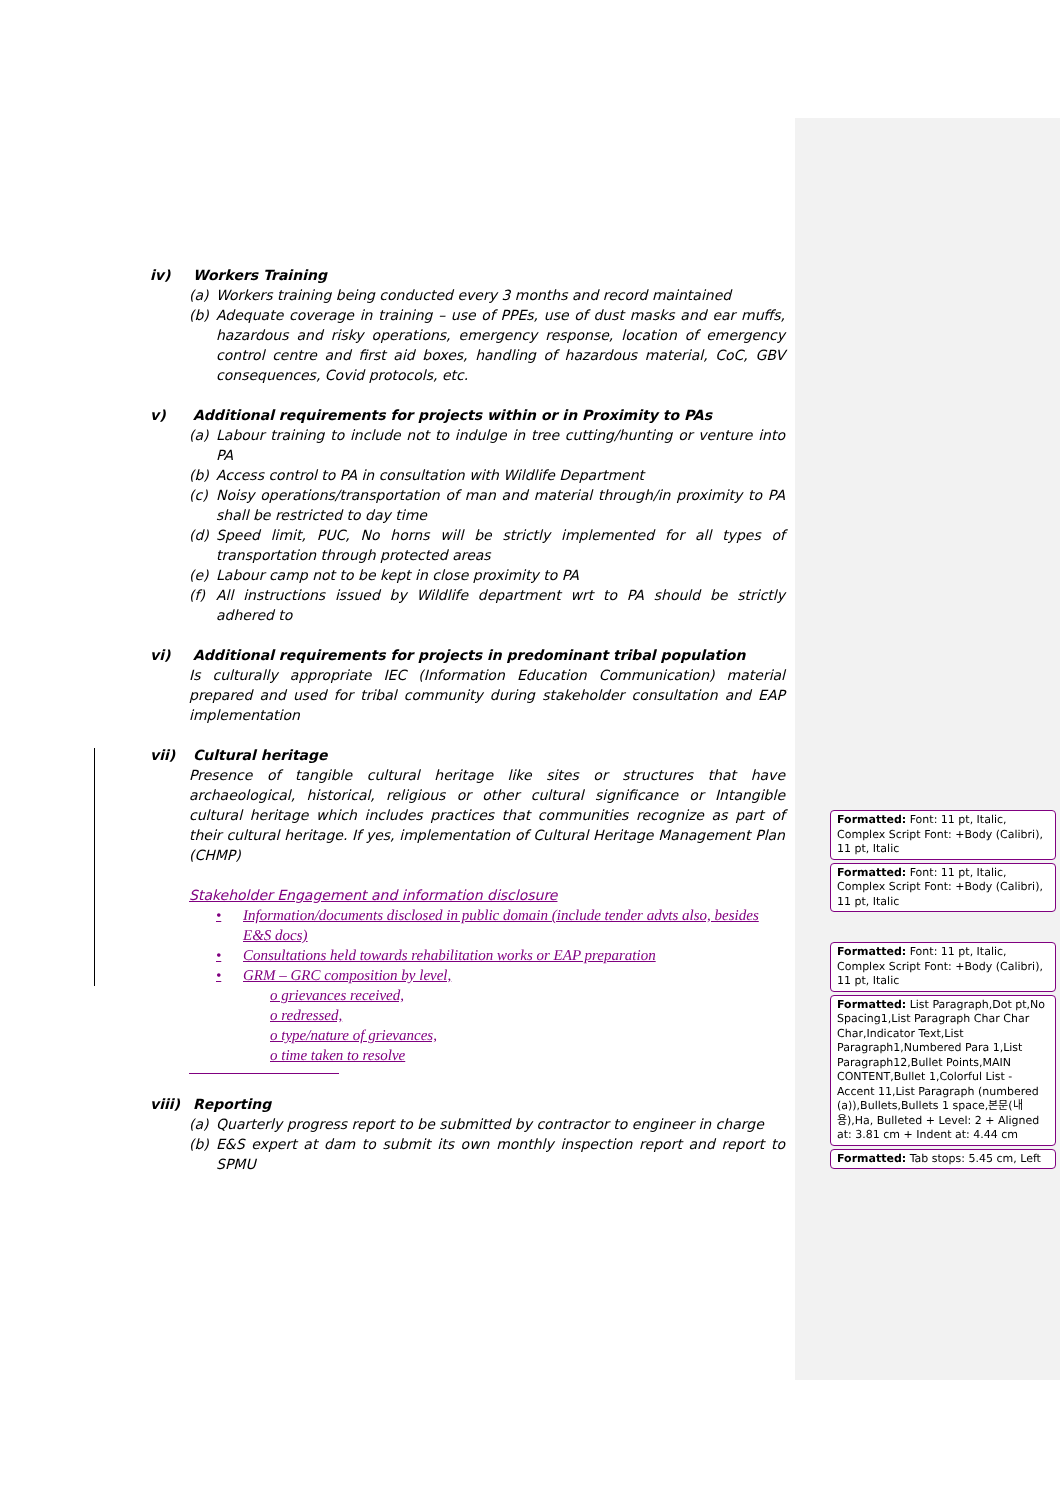iv) Workers Training
(a) Workers training being conducted every 3 months and record maintained
(b) Adequate coverage in training – use of PPEs, use of dust masks and ear muffs, hazardous and risky operations, emergency response, location of emergency control centre and first aid boxes, handling of hazardous material, CoC, GBV consequences, Covid protocols, etc.
v) Additional requirements for projects within or in Proximity to PAs
(a) Labour training to include not to indulge in tree cutting/hunting or venture into PA
(b) Access control to PA in consultation with Wildlife Department
(c) Noisy operations/transportation of man and material through/in proximity to PA shall be restricted to day time
(d) Speed limit, PUC, No horns will be strictly implemented for all types of transportation through protected areas
(e) Labour camp not to be kept in close proximity to PA
(f) All instructions issued by Wildlife department wrt to PA should be strictly adhered to
vi) Additional requirements for projects in predominant tribal population
Is culturally appropriate IEC (Information Education Communication) material prepared and used for tribal community during stakeholder consultation and EAP implementation
vii) Cultural heritage
Presence of tangible cultural heritage like sites or structures that have archaeological, historical, religious or other cultural significance or Intangible cultural heritage which includes practices that communities recognize as part of their cultural heritage. If yes, implementation of Cultural Heritage Management Plan (CHMP)
Stakeholder Engagement and information disclosure
• Information/documents disclosed in public domain (include tender advts also, besides E&S docs)
• Consultations held towards rehabilitation works or EAP preparation
• GRM – GRC composition by level,
o grievances received,
o redressed,
o type/nature of grievances,
o time taken to resolve
viii) Reporting
(a) Quarterly progress report to be submitted by contractor to engineer in charge
(b) E&S expert at dam to submit its own monthly inspection report and report to SPMU
Formatted: Font: 11 pt, Italic, Complex Script Font: +Body (Calibri), 11 pt, Italic
Formatted: Font: 11 pt, Italic, Complex Script Font: +Body (Calibri), 11 pt, Italic
Formatted: Font: 11 pt, Italic, Complex Script Font: +Body (Calibri), 11 pt, Italic
Formatted: List Paragraph,Dot pt,No Spacing1,List Paragraph Char Char Char,Indicator Text,List Paragraph1,Numbered Para 1,List Paragraph12,Bullet Points,MAIN CONTENT,Bullet 1,Colorful List - Accent 11,List Paragraph (numbered (a)),Bullets,Bullets 1 space,본문(내용),Ha, Bulleted + Level: 2 + Aligned at: 3.81 cm + Indent at: 4.44 cm
Formatted: Tab stops: 5.45 cm, Left